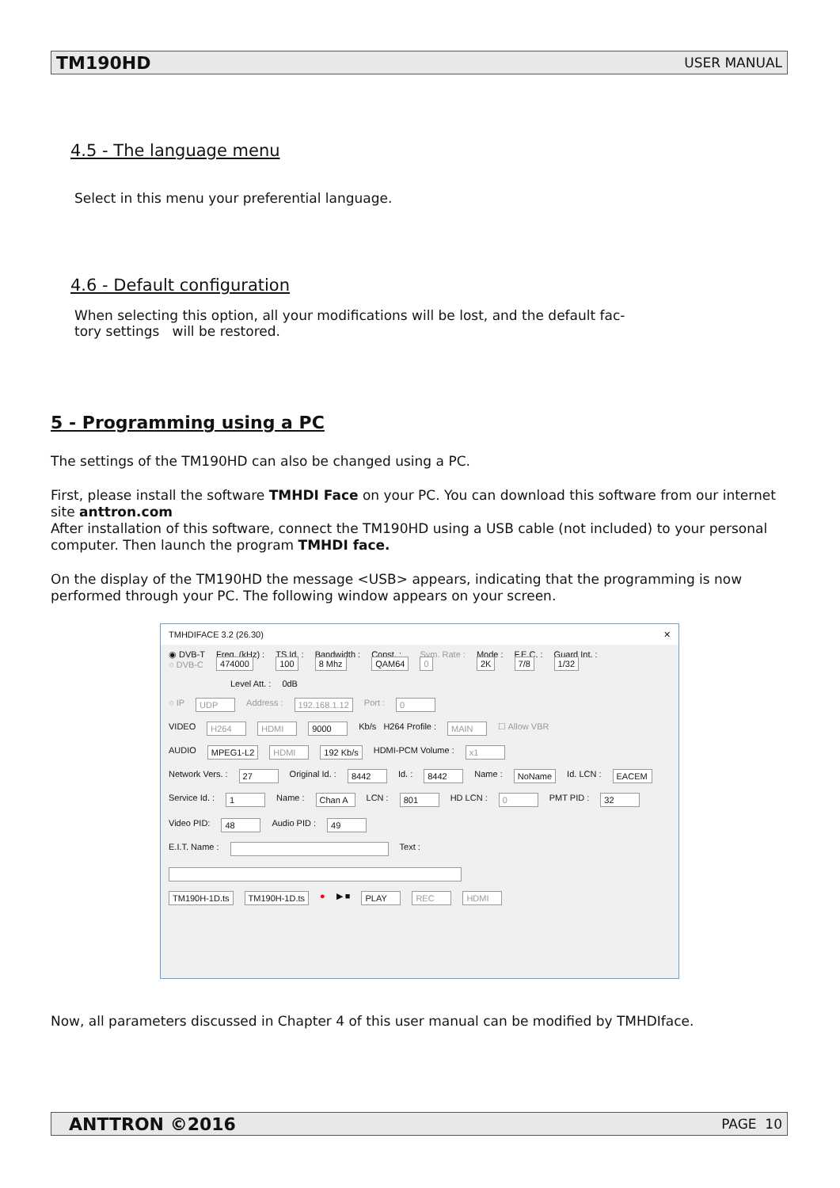TM190HD USER MANUAL
4.5 - The language menu
Select in this menu your preferential language.
4.6 - Default configuration
When selecting this option, all your modifications will be lost, and the default fac-
tory settings will be restored.
5 - Programming using a PC
The settings of the TM190HD can also be changed using a PC.
First, please install the software TMHDI Face on your PC. You can download this software from our internet site anttron.com
After installation of this software, connect the TM190HD using a USB cable (not included) to your personal computer. Then launch the program TMHDI face.
On the display of the TM190HD the message <USB> appears, indicating that the programming is now performed through your PC. The following window appears on your screen.
TMHDIFACE 3.2 (26.30) ✕
◉ DVB-T
○ DVB-C Freq. (kHz) :
474000 TS Id. :
100 Bandwidth :
8 Mhz Const. :
QAM64 Sym. Rate :
0 Mode :
2K F.E.C. :
7/8 Guard Int. :
1/32
Level Att. : 0dB
○ IP UDP Address : 192.168.1.12 Port : 0
VIDEO H264 HDMI 9000 Kb/s H264 Profile : MAIN ☐ Allow VBR
AUDIO MPEG1-L2 HDMI 192 Kb/s HDMI-PCM Volume : x1
Network Vers. : 27 Original Id. : 8442 Id. : 8442 Name : NoName Id. LCN : EACEM
Service Id. : 1 Name : Chan A LCN : 801 HD LCN : 0 PMT PID : 32 Video PID: 48 Audio PID : 49
E.I.T. Name : Text :
TM190H-1D.ts TM190H-1D.ts ● ▶ ■ PLAY REC HDMI
Now, all parameters discussed in Chapter 4 of this user manual can be modified by TMHDIface.
ANTTRON ©2016 PAGE 10